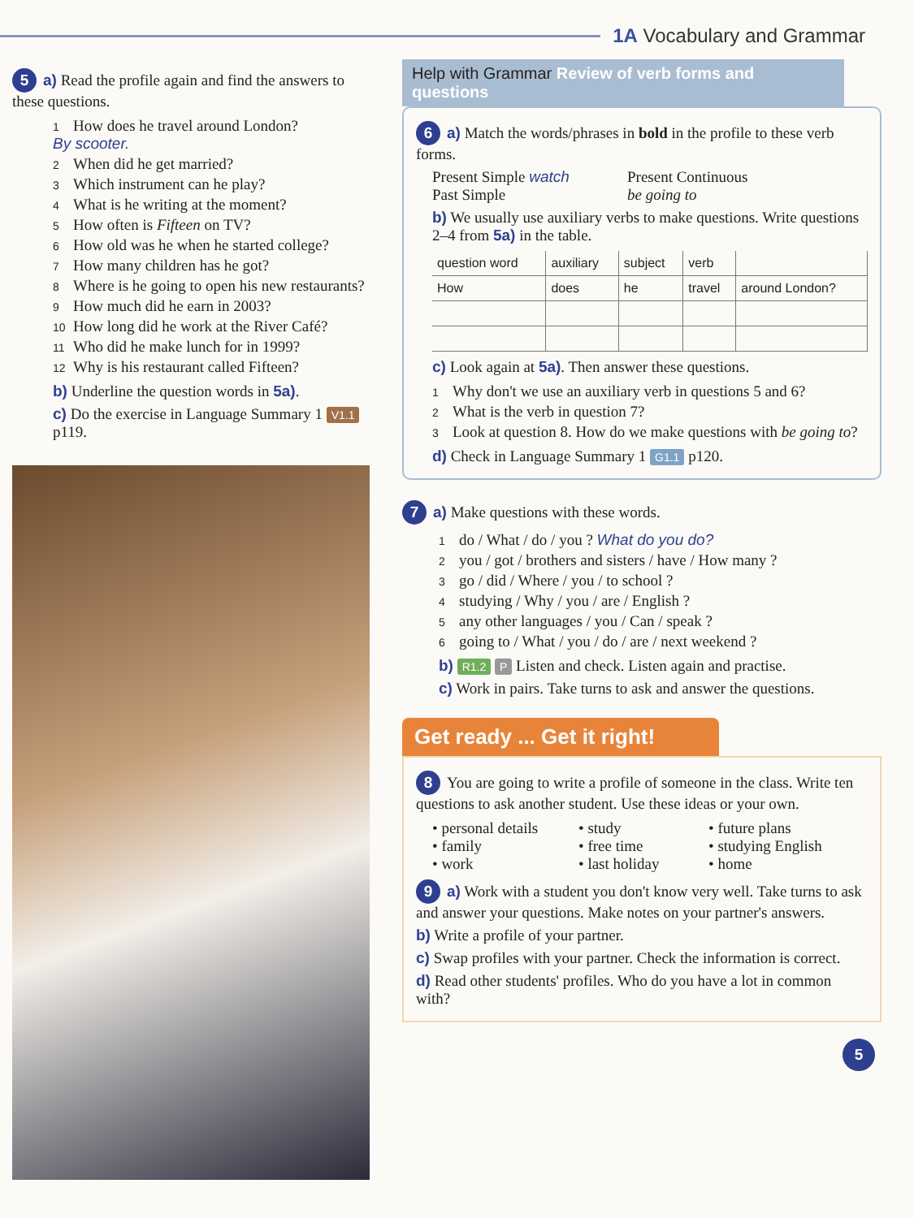1A Vocabulary and Grammar
5 a) Read the profile again and find the answers to these questions.
1 How does he travel around London?
By scooter.
2 When did he get married?
3 Which instrument can he play?
4 What is he writing at the moment?
5 How often is Fifteen on TV?
6 How old was he when he started college?
7 How many children has he got?
8 Where is he going to open his new restaurants?
9 How much did he earn in 2003?
10 How long did he work at the River Café?
11 Who did he make lunch for in 1999?
12 Why is his restaurant called Fifteen?
b) Underline the question words in 5a).
c) Do the exercise in Language Summary 1 V1.1 p119.
Help with Grammar Review of verb forms and questions
6 a) Match the words/phrases in bold in the profile to these verb forms.
Present Simple watch Present Continuous Past Simple be going to
b) We usually use auxiliary verbs to make questions. Write questions 2–4 from 5a) in the table.
| question word | auxiliary | subject | verb | |
| --- | --- | --- | --- | --- |
| How | does | he | travel | around London? |
c) Look again at 5a). Then answer these questions.
1 Why don't we use an auxiliary verb in questions 5 and 6?
2 What is the verb in question 7?
3 Look at question 8. How do we make questions with be going to?
d) Check in Language Summary 1 G1.1 p120.
7 a) Make questions with these words.
1 do / What / do / you ? What do you do?
2 you / got / brothers and sisters / have / How many ?
3 go / did / Where / you / to school ?
4 studying / Why / you / are / English ?
5 any other languages / you / Can / speak ?
6 going to / What / you / do / are / next weekend ?
b) R1.2 P Listen and check. Listen again and practise.
c) Work in pairs. Take turns to ask and answer the questions.
Get ready ... Get it right!
8 You are going to write a profile of someone in the class. Write ten questions to ask another student. Use these ideas or your own.
• personal details • study • future plans • family • free time • studying English • work • last holiday • home
9 a) Work with a student you don't know very well. Take turns to ask and answer your questions. Make notes on your partner's answers.
b) Write a profile of your partner.
c) Swap profiles with your partner. Check the information is correct.
d) Read other students' profiles. Who do you have a lot in common with?
5